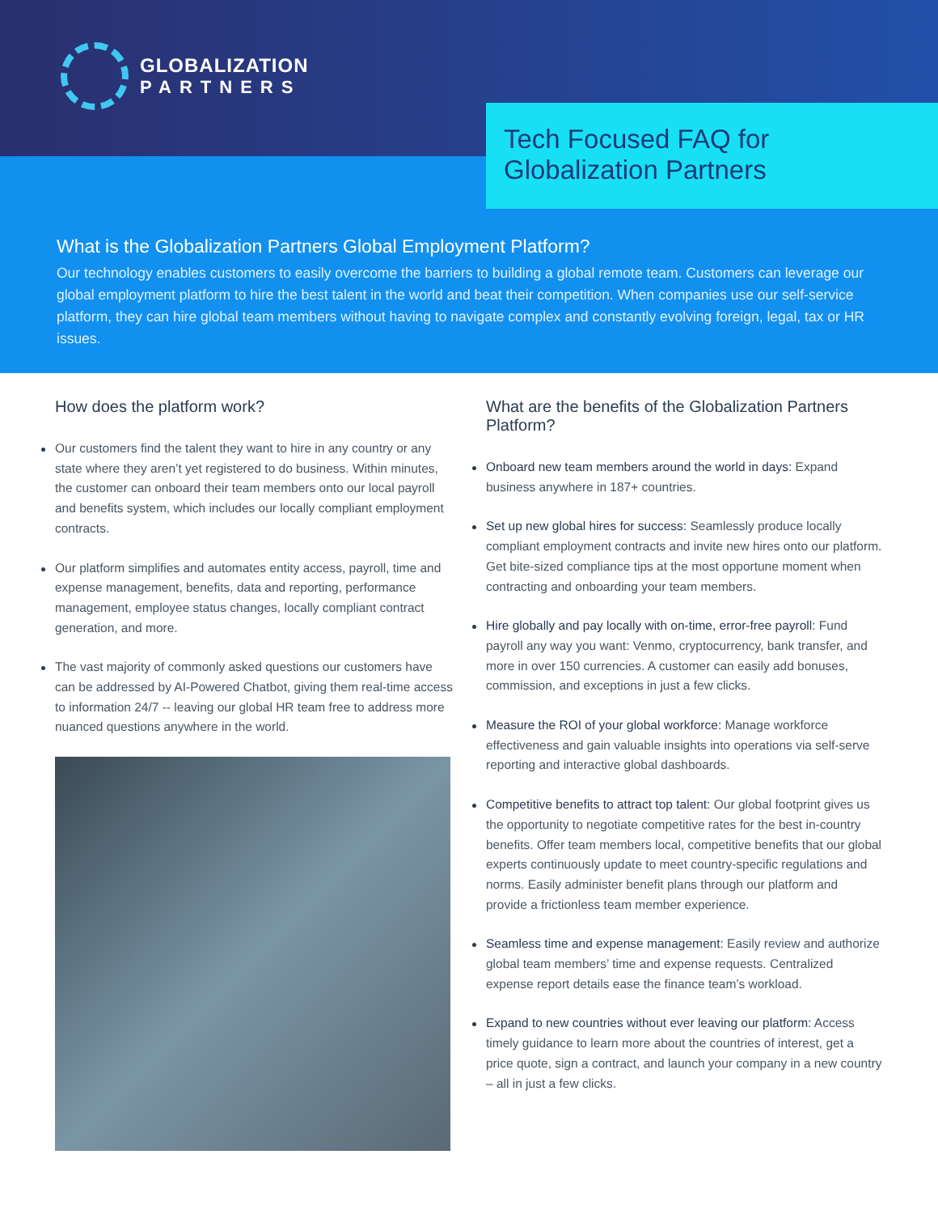GLOBALIZATION
PARTNERS
Tech Focused FAQ for
Globalization Partners
What is the Globalization Partners Global Employment Platform?
Our technology enables customers to easily overcome the barriers to building a global remote team. Customers can leverage our global employment platform to hire the best talent in the world and beat their competition. When companies use our self-service platform, they can hire global team members without having to navigate complex and constantly evolving foreign, legal, tax or HR issues.
How does the platform work?
Our customers find the talent they want to hire in any country or any state where they aren’t yet registered to do business. Within minutes, the customer can onboard their team members onto our local payroll and benefits system, which includes our locally compliant employment contracts.
Our platform simplifies and automates entity access, payroll, time and expense management, benefits, data and reporting, performance management, employee status changes, locally compliant contract generation, and more.
The vast majority of commonly asked questions our customers have can be addressed by AI-Powered Chatbot, giving them real-time access to information 24/7 -- leaving our global HR team free to address more nuanced questions anywhere in the world.
What are the benefits of the Globalization Partners Platform?
Onboard new team members around the world in days: Expand business anywhere in 187+ countries.
Set up new global hires for success: Seamlessly produce locally compliant employment contracts and invite new hires onto our platform. Get bite-sized compliance tips at the most opportune moment when contracting and onboarding your team members.
Hire globally and pay locally with on-time, error-free payroll: Fund payroll any way you want: Venmo, cryptocurrency, bank transfer, and more in over 150 currencies. A customer can easily add bonuses, commission, and exceptions in just a few clicks.
Measure the ROI of your global workforce: Manage workforce effectiveness and gain valuable insights into operations via self-serve reporting and interactive global dashboards.
Competitive benefits to attract top talent: Our global footprint gives us the opportunity to negotiate competitive rates for the best in-country benefits. Offer team members local, competitive benefits that our global experts continuously update to meet country-specific regulations and norms. Easily administer benefit plans through our platform and provide a frictionless team member experience.
Seamless time and expense management: Easily review and authorize global team members’ time and expense requests. Centralized expense report details ease the finance team’s workload.
Expand to new countries without ever leaving our platform: Access timely guidance to learn more about the countries of interest, get a price quote, sign a contract, and launch your company in a new country – all in just a few clicks.